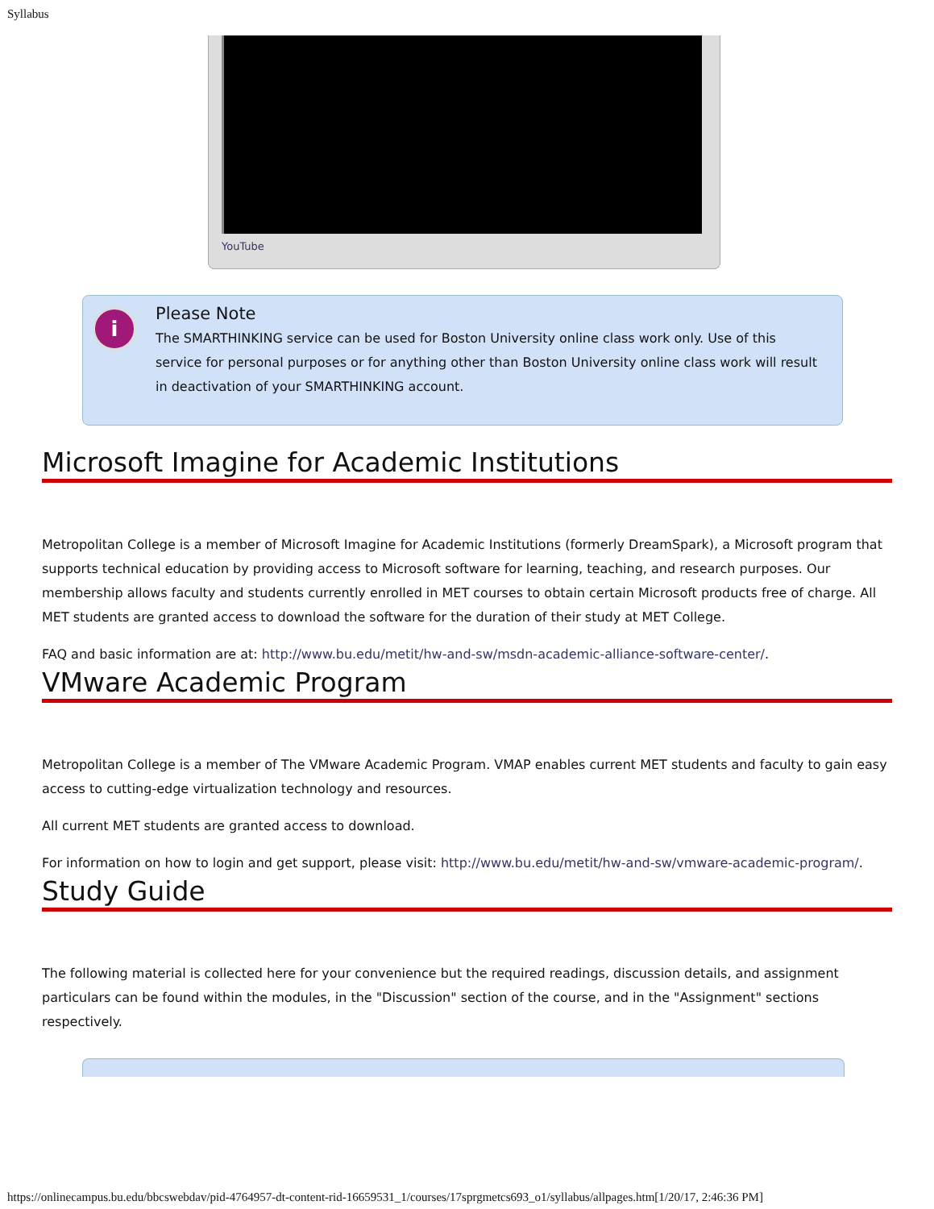Syllabus
YouTube
i
Please Note
The SMARTHINKING service can be used for Boston University online class work only. Use of this service for personal purposes or for anything other than Boston University online class work will result in deactivation of your SMARTHINKING account.
Microsoft Imagine for Academic Institutions
Metropolitan College is a member of Microsoft Imagine for Academic Institutions (formerly DreamSpark), a Microsoft program that supports technical education by providing access to Microsoft software for learning, teaching, and research purposes. Our membership allows faculty and students currently enrolled in MET courses to obtain certain Microsoft products free of charge. All MET students are granted access to download the software for the duration of their study at MET College.
FAQ and basic information are at: http://www.bu.edu/metit/hw-and-sw/msdn-academic-alliance-software-center/.
VMware Academic Program
Metropolitan College is a member of The VMware Academic Program. VMAP enables current MET students and faculty to gain easy access to cutting-edge virtualization technology and resources.
All current MET students are granted access to download.
For information on how to login and get support, please visit: http://www.bu.edu/metit/hw-and-sw/vmware-academic-program/.
Study Guide
The following material is collected here for your convenience but the required readings, discussion details, and assignment particulars can be found within the modules, in the "Discussion" section of the course, and in the "Assignment" sections respectively.
https://onlinecampus.bu.edu/bbcswebdav/pid-4764957-dt-content-rid-16659531_1/courses/17sprgmetcs693_o1/syllabus/allpages.htm[1/20/17, 2:46:36 PM]